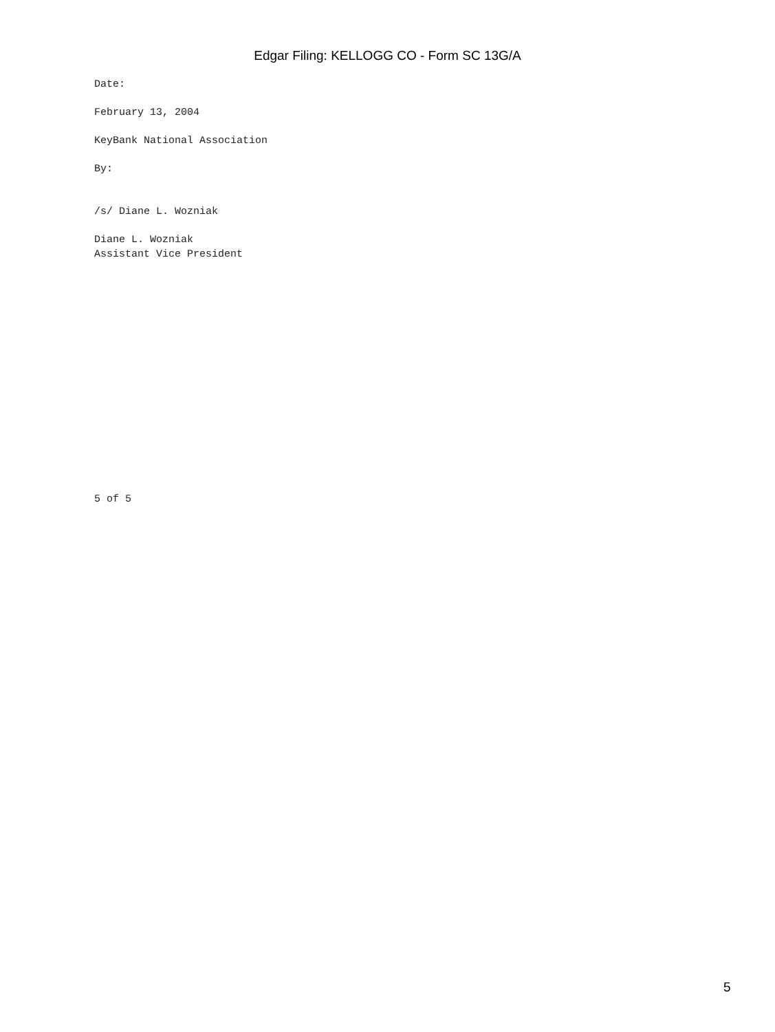Edgar Filing: KELLOGG CO - Form SC 13G/A
Date:
February 13, 2004
KeyBank National Association
By:
/s/ Diane L. Wozniak
Diane L. Wozniak
Assistant Vice President
5 of 5
5